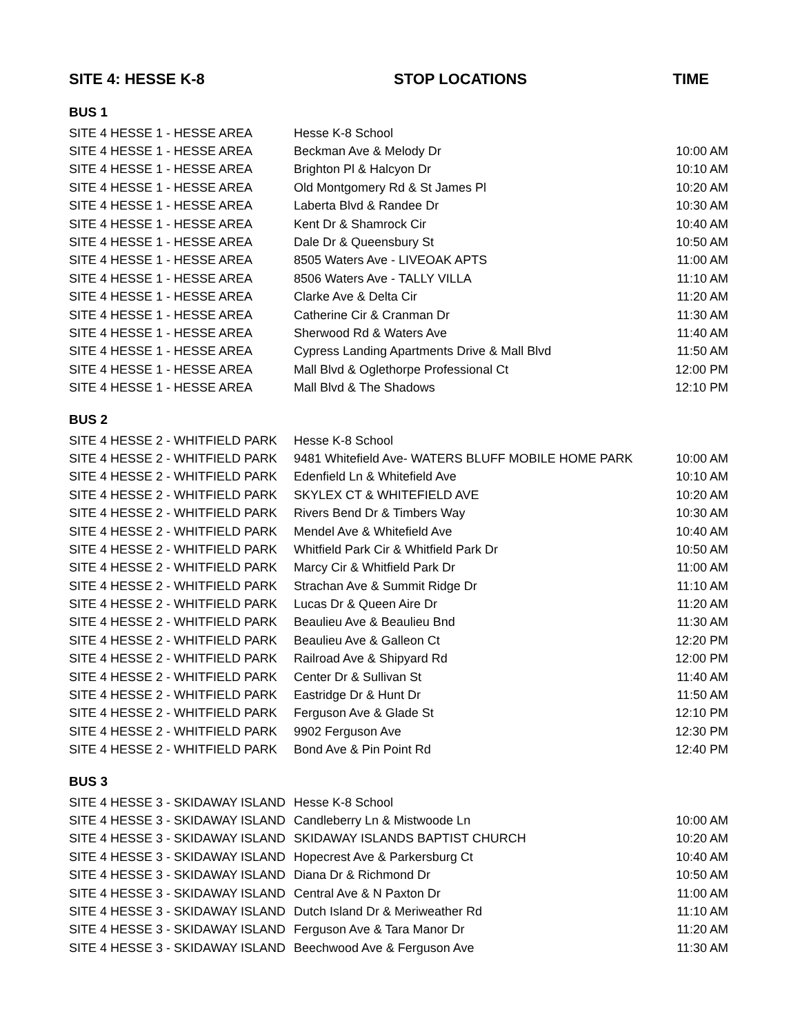| SITE 4: HESSE K-8 | STOP LOCATIONS | TIME |
| --- | --- | --- |
| BUS 1 | | |
| SITE 4 HESSE 1 - HESSE AREA | Hesse K-8 School | |
| SITE 4 HESSE 1 - HESSE AREA | Beckman Ave & Melody Dr | 10:00 AM |
| SITE 4 HESSE 1 - HESSE AREA | Brighton Pl & Halcyon Dr | 10:10 AM |
| SITE 4 HESSE 1 - HESSE AREA | Old Montgomery Rd & St James Pl | 10:20 AM |
| SITE 4 HESSE 1 - HESSE AREA | Laberta Blvd & Randee Dr | 10:30 AM |
| SITE 4 HESSE 1 - HESSE AREA | Kent Dr & Shamrock Cir | 10:40 AM |
| SITE 4 HESSE 1 - HESSE AREA | Dale Dr & Queensbury St | 10:50 AM |
| SITE 4 HESSE 1 - HESSE AREA | 8505 Waters Ave - LIVEOAK APTS | 11:00 AM |
| SITE 4 HESSE 1 - HESSE AREA | 8506 Waters Ave - TALLY VILLA | 11:10 AM |
| SITE 4 HESSE 1 - HESSE AREA | Clarke Ave & Delta Cir | 11:20 AM |
| SITE 4 HESSE 1 - HESSE AREA | Catherine Cir & Cranman Dr | 11:30 AM |
| SITE 4 HESSE 1 - HESSE AREA | Sherwood Rd & Waters Ave | 11:40 AM |
| SITE 4 HESSE 1 - HESSE AREA | Cypress Landing Apartments Drive & Mall Blvd | 11:50 AM |
| SITE 4 HESSE 1 - HESSE AREA | Mall Blvd & Oglethorpe Professional Ct | 12:00 PM |
| SITE 4 HESSE 1 - HESSE AREA | Mall Blvd & The Shadows | 12:10 PM |
| BUS 2 | | |
| SITE 4 HESSE 2 - WHITFIELD PARK | Hesse K-8 School | |
| SITE 4 HESSE 2 - WHITFIELD PARK | 9481 Whitefield Ave- WATERS BLUFF MOBILE HOME PARK | 10:00 AM |
| SITE 4 HESSE 2 - WHITFIELD PARK | Edenfield Ln & Whitefield Ave | 10:10 AM |
| SITE 4 HESSE 2 - WHITFIELD PARK | SKYLEX CT & WHITEFIELD AVE | 10:20 AM |
| SITE 4 HESSE 2 - WHITFIELD PARK | Rivers Bend Dr & Timbers Way | 10:30 AM |
| SITE 4 HESSE 2 - WHITFIELD PARK | Mendel Ave & Whitefield Ave | 10:40 AM |
| SITE 4 HESSE 2 - WHITFIELD PARK | Whitfield Park Cir & Whitfield Park Dr | 10:50 AM |
| SITE 4 HESSE 2 - WHITFIELD PARK | Marcy Cir & Whitfield Park Dr | 11:00 AM |
| SITE 4 HESSE 2 - WHITFIELD PARK | Strachan Ave & Summit Ridge Dr | 11:10 AM |
| SITE 4 HESSE 2 - WHITFIELD PARK | Lucas Dr & Queen Aire Dr | 11:20 AM |
| SITE 4 HESSE 2 - WHITFIELD PARK | Beaulieu Ave & Beaulieu Bnd | 11:30 AM |
| SITE 4 HESSE 2 - WHITFIELD PARK | Beaulieu Ave & Galleon Ct | 12:20 PM |
| SITE 4 HESSE 2 - WHITFIELD PARK | Railroad Ave & Shipyard Rd | 12:00 PM |
| SITE 4 HESSE 2 - WHITFIELD PARK | Center Dr & Sullivan St | 11:40 AM |
| SITE 4 HESSE 2 - WHITFIELD PARK | Eastridge Dr & Hunt Dr | 11:50 AM |
| SITE 4 HESSE 2 - WHITFIELD PARK | Ferguson Ave & Glade St | 12:10 PM |
| SITE 4 HESSE 2 - WHITFIELD PARK | 9902 Ferguson Ave | 12:30 PM |
| SITE 4 HESSE 2 - WHITFIELD PARK | Bond Ave & Pin Point Rd | 12:40 PM |
| BUS 3 | | |
| SITE 4 HESSE 3 - SKIDAWAY ISLAND | Hesse K-8 School | |
| SITE 4 HESSE 3 - SKIDAWAY ISLAND | Candleberry Ln & Mistwoode Ln | 10:00 AM |
| SITE 4 HESSE 3 - SKIDAWAY ISLAND | SKIDAWAY ISLANDS BAPTIST CHURCH | 10:20 AM |
| SITE 4 HESSE 3 - SKIDAWAY ISLAND | Hopecrest Ave & Parkersburg Ct | 10:40 AM |
| SITE 4 HESSE 3 - SKIDAWAY ISLAND | Diana Dr & Richmond Dr | 10:50 AM |
| SITE 4 HESSE 3 - SKIDAWAY ISLAND | Central Ave & N Paxton Dr | 11:00 AM |
| SITE 4 HESSE 3 - SKIDAWAY ISLAND | Dutch Island Dr & Meriweather Rd | 11:10 AM |
| SITE 4 HESSE 3 - SKIDAWAY ISLAND | Ferguson Ave & Tara Manor Dr | 11:20 AM |
| SITE 4 HESSE 3 - SKIDAWAY ISLAND | Beechwood Ave & Ferguson Ave | 11:30 AM |